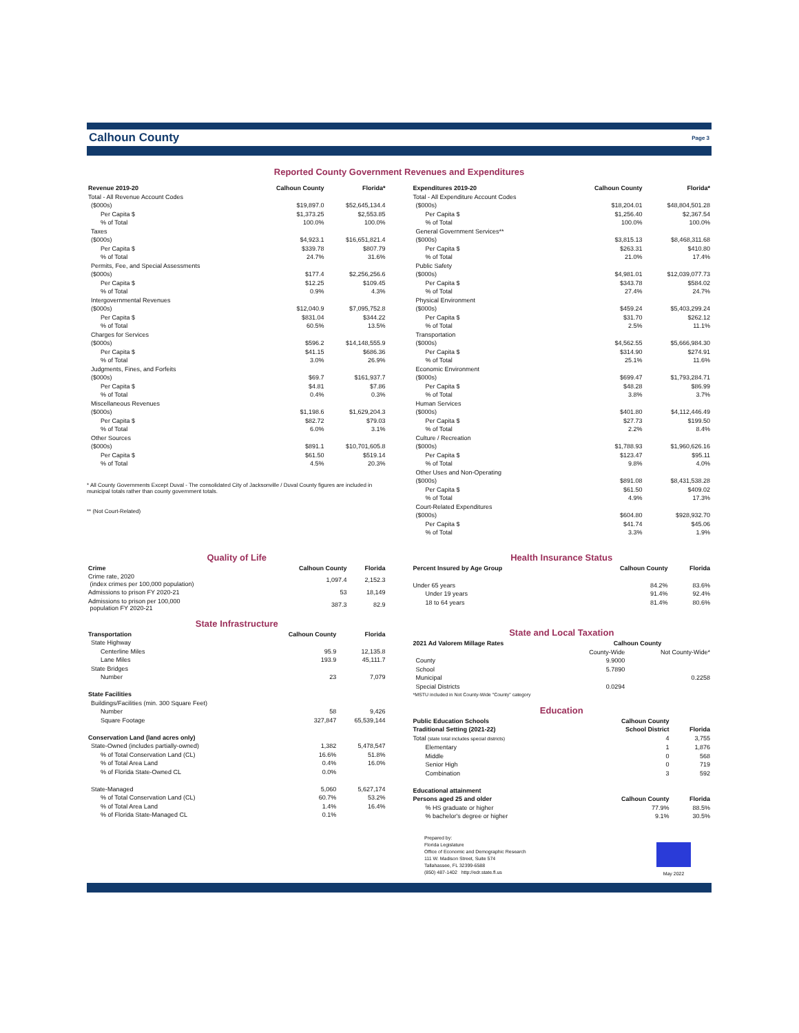Calhoun County Page 3
Reported County Government Revenues and Expenditures
| Revenue 2019-20 | Calhoun County | Florida* |
| --- | --- | --- |
| Total - All Revenue Account Codes | | |
| ($000s) | $19,897.0 | $52,645,134.4 |
| Per Capita $ | $1,373.25 | $2,553.85 |
| % of Total | 100.0% | 100.0% |
| Taxes | | |
| ($000s) | $4,923.1 | $16,651,821.4 |
| Per Capita $ | $339.78 | $807.79 |
| % of Total | 24.7% | 31.6% |
| Permits, Fee, and Special Assessments | | |
| ($000s) | $177.4 | $2,256,256.6 |
| Per Capita $ | $12.25 | $109.45 |
| % of Total | 0.9% | 4.3% |
| Intergovernmental Revenues | | |
| ($000s) | $12,040.9 | $7,095,752.8 |
| Per Capita $ | $831.04 | $344.22 |
| % of Total | 60.5% | 13.5% |
| Charges for Services | | |
| ($000s) | $596.2 | $14,148,555.9 |
| Per Capita $ | $41.15 | $686.36 |
| % of Total | 3.0% | 26.9% |
| Judgments, Fines, and Forfeits | | |
| ($000s) | $69.7 | $161,937.7 |
| Per Capita $ | $4.81 | $7.86 |
| % of Total | 0.4% | 0.3% |
| Miscellaneous Revenues | | |
| ($000s) | $1,198.6 | $1,629,204.3 |
| Per Capita $ | $82.72 | $79.03 |
| % of Total | 6.0% | 3.1% |
| Other Sources | | |
| ($000s) | $891.1 | $10,701,605.8 |
| Per Capita $ | $61.50 | $519.14 |
| % of Total | 4.5% | 20.3% |
* All County Governments Except Duval - The consolidated City of Jacksonville / Duval County figures are included in municipal totals rather than county government totals.
** (Not Court-Related)
| Expenditures 2019-20 | Calhoun County | Florida* |
| --- | --- | --- |
| Total - All Expenditure Account Codes | | |
| ($000s) | $18,204.01 | $48,804,501.28 |
| Per Capita $ | $1,256.40 | $2,367.54 |
| % of Total | 100.0% | 100.0% |
| General Government Services** | | |
| ($000s) | $3,815.13 | $8,468,311.68 |
| Per Capita $ | $263.31 | $410.80 |
| % of Total | 21.0% | 17.4% |
| Public Safety | | |
| ($000s) | $4,981.01 | $12,039,077.73 |
| Per Capita $ | $343.78 | $584.02 |
| % of Total | 27.4% | 24.7% |
| Physical Environment | | |
| ($000s) | $459.24 | $5,403,299.24 |
| Per Capita $ | $31.70 | $262.12 |
| % of Total | 2.5% | 11.1% |
| Transportation | | |
| ($000s) | $4,562.55 | $5,666,984.30 |
| Per Capita $ | $314.90 | $274.91 |
| % of Total | 25.1% | 11.6% |
| Economic Environment | | |
| ($000s) | $699.47 | $1,793,284.71 |
| Per Capita $ | $48.28 | $86.99 |
| % of Total | 3.8% | 3.7% |
| Human Services | | |
| ($000s) | $401.80 | $4,112,446.49 |
| Per Capita $ | $27.73 | $199.50 |
| % of Total | 2.2% | 8.4% |
| Culture / Recreation | | |
| ($000s) | $1,788.93 | $1,960,626.16 |
| Per Capita $ | $123.47 | $95.11 |
| % of Total | 9.8% | 4.0% |
| Other Uses and Non-Operating | | |
| ($000s) | $891.08 | $8,431,538.28 |
| Per Capita $ | $61.50 | $409.02 |
| % of Total | 4.9% | 17.3% |
| Court-Related Expenditures | | |
| ($000s) | $604.80 | $928,932.70 |
| Per Capita $ | $41.74 | $45.06 |
| % of Total | 3.3% | 1.9% |
Quality of Life
| Crime | Calhoun County | Florida |
| --- | --- | --- |
| Crime rate, 2020 (index crimes per 100,000 population) | 1,097.4 | 2,152.3 |
| Admissions to prison FY 2020-21 | 53 | 18,149 |
| Admissions to prison per 100,000 population FY 2020-21 | 387.3 | 82.9 |
State Infrastructure
| Transportation | Calhoun County | Florida |
| --- | --- | --- |
| State Highway | | |
| Centerline Miles | 95.9 | 12,135.8 |
| Lane Miles | 193.9 | 45,111.7 |
| State Bridges | | |
| Number | 23 | 7,079 |
| State Facilities | | |
| Buildings/Facilities (min. 300 Square Feet) | | |
| Number | 58 | 9,426 |
| Square Footage | 327,847 | 65,539,144 |
| Conservation Land (land acres only) | | |
| State-Owned (includes partially-owned) | 1,382 | 5,478,547 |
| % of Total Conservation Land (CL) | 16.6% | 51.8% |
| % of Total Area Land | 0.4% | 16.0% |
| % of Florida State-Owned CL | 0.0% | |
| State-Managed | 5,060 | 5,627,174 |
| % of Total Conservation Land (CL) | 60.7% | 53.2% |
| % of Total Area Land | 1.4% | 16.4% |
| % of Florida State-Managed CL | 0.1% | |
Health Insurance Status
| Percent Insured by Age Group | Calhoun County | Florida |
| --- | --- | --- |
| Under 65 years | 84.2% | 83.6% |
| Under 19 years | 91.4% | 92.4% |
| 18 to 64 years | 81.4% | 80.6% |
State and Local Taxation
| 2021 Ad Valorem Millage Rates | Calhoun County | |
| --- | --- | --- |
| | County-Wide | Not County-Wide* |
| County | 9.9000 | |
| School | 5.7890 | |
| Municipal | | 0.2258 |
| Special Districts | 0.0294 | |
| *MSTU included in Not County-Wide "County" category | | |
Education
| Public Education Schools | Calhoun County | |
| --- | --- | --- |
| Traditional Setting (2021-22) | School District | Florida |
| Total (state total includes special districts) | 4 | 3,755 |
| Elementary | 1 | 1,876 |
| Middle | 0 | 568 |
| Senior High | 0 | 719 |
| Combination | 3 | 592 |
| Educational attainment | | |
| Persons aged 25 and older | Calhoun County | Florida |
| % HS graduate or higher | 77.9% | 88.5% |
| % bachelor's degree or higher | 9.1% | 30.5% |
Prepared by:
Florida Legislature
Office of Economic and Demographic Research
111 W. Madison Street, Suite 574
Tallahassee, FL 32399-6588
(850) 487-1402 http://edr.state.fl.us
May 2022